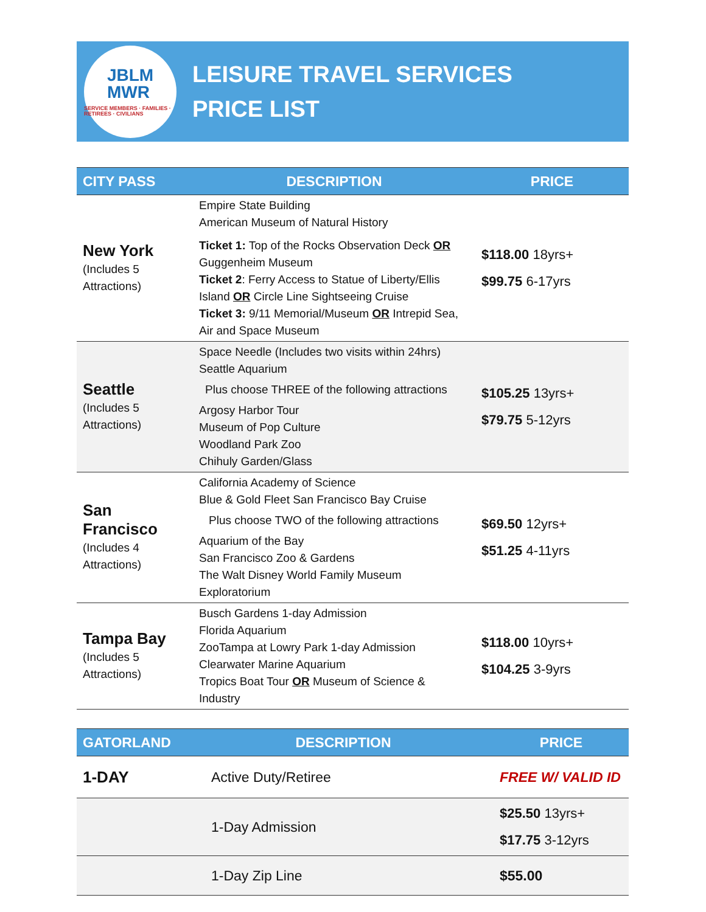JBLM
MWR
SERVICE MEMBERS · FAMILIES · RETIREES · CIVILIANS
LEISURE TRAVEL SERVICES
PRICE LIST
| CITY PASS | DESCRIPTION | PRICE |
| --- | --- | --- |
| New York (Includes 5 Attractions) | Empire State Building American Museum of Natural History Ticket 1: Top of the Rocks Observation Deck OR Guggenheim Museum Ticket 2 : Ferry Access to Statue of Liberty/Ellis Island OR Circle Line Sightseeing Cruise Ticket 3: 9/11 Memorial/Museum OR Intrepid Sea, Air and Space Museum | $118.00 18yrs+ $99.75 6-17yrs |
| Seattle (Includes 5 Attractions) | Space Needle (Includes two visits within 24hrs) Seattle Aquarium Plus choose THREE of the following attractions Argosy Harbor Tour Museum of Pop Culture Woodland Park Zoo Chihuly Garden/Glass | $105.25 13yrs+ $79.75 5-12yrs |
| San Francisco (Includes 4 Attractions) | California Academy of Science Blue & Gold Fleet San Francisco Bay Cruise Plus choose TWO of the following attractions Aquarium of the Bay San Francisco Zoo & Gardens The Walt Disney World Family Museum Exploratorium | $69.50 12yrs+ $51.25 4-11yrs |
| Tampa Bay (Includes 5 Attractions) | Busch Gardens 1-day Admission Florida Aquarium ZooTampa at Lowry Park 1-day Admission Clearwater Marine Aquarium Tropics Boat Tour OR Museum of Science & Industry | $118.00 10yrs+ $104.25 3-9yrs |
| GATORLAND | DESCRIPTION | PRICE |
| --- | --- | --- |
| 1-DAY | Active Duty/Retiree | FREE W/ VALID ID |
| | 1-Day Admission | $25.50 13yrs+ $17.75 3-12yrs |
| | 1-Day Zip Line | $55.00 |